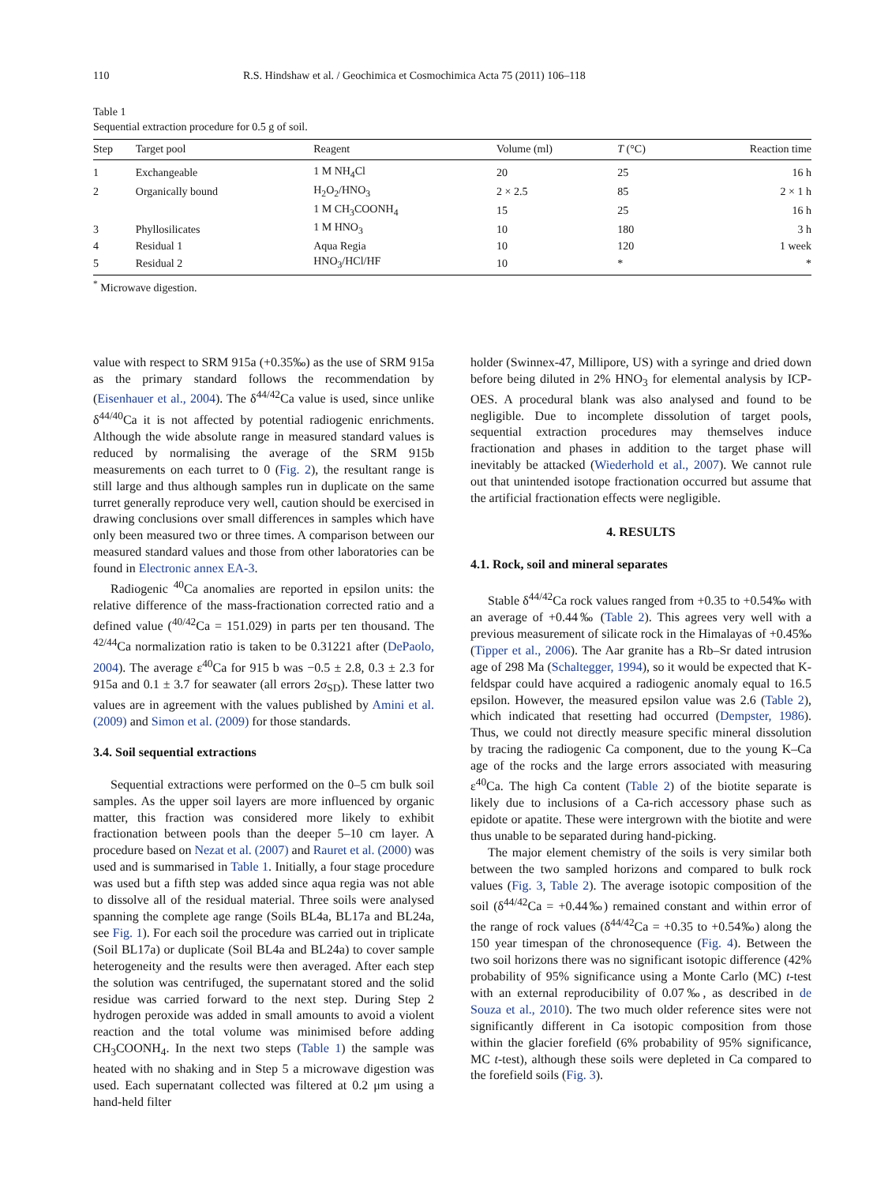110 R.S. Hindshaw et al. / Geochimica et Cosmochimica Acta 75 (2011) 106–118
Table 1
Sequential extraction procedure for 0.5 g of soil.
| Step | Target pool | Reagent | Volume (ml) | T (°C) | Reaction time |
| --- | --- | --- | --- | --- | --- |
| 1 | Exchangeable | 1 M NH<sub>4</sub>Cl | 20 | 25 | 16 h |
| 2 | Organically bound | H<sub>2</sub>O<sub>2</sub>/HNO<sub>3</sub> | 2 × 2.5 | 85 | 2 × 1 h |
| | | 1 M CH<sub>3</sub>COONH<sub>4</sub> | 15 | 25 | 16 h |
| 3 | Phyllosilicates | 1 M HNO<sub>3</sub> | 10 | 180 | 3 h |
| 4 | Residual 1 | Aqua Regia | 10 | 120 | 1 week |
| 5 | Residual 2 | HNO<sub>3</sub>/HCl/HF | 10 | * | * |
<sup>*</sup> Microwave digestion.
value with respect to SRM 915a (+0.35‰) as the use of SRM 915a as the primary standard follows the recommendation by (Eisenhauer et al., 2004). The δ<sup>44/42</sup>Ca value is used, since unlike δ<sup>44/40</sup>Ca it is not affected by potential radiogenic enrichments. Although the wide absolute range in measured standard values is reduced by normalising the average of the SRM 915b measurements on each turret to 0 (Fig. 2), the resultant range is still large and thus although samples run in duplicate on the same turret generally reproduce very well, caution should be exercised in drawing conclusions over small differences in samples which have only been measured two or three times. A comparison between our measured standard values and those from other laboratories can be found in Electronic annex EA-3.
Radiogenic <sup>40</sup>Ca anomalies are reported in epsilon units: the relative difference of the mass-fractionation corrected ratio and a defined value (<sup>40/42</sup>Ca = 151.029) in parts per ten thousand. The <sup>42/44</sup>Ca normalization ratio is taken to be 0.31221 after (DePaolo, 2004). The average ε<sup>40</sup>Ca for 915 b was −0.5 ± 2.8, 0.3 ± 2.3 for 915a and 0.1 ± 3.7 for seawater (all errors 2σ<sub>SD</sub>). These latter two values are in agreement with the values published by Amini et al. (2009) and Simon et al. (2009) for those standards.
3.4. Soil sequential extractions
Sequential extractions were performed on the 0–5 cm bulk soil samples. As the upper soil layers are more influenced by organic matter, this fraction was considered more likely to exhibit fractionation between pools than the deeper 5–10 cm layer. A procedure based on Nezat et al. (2007) and Rauret et al. (2000) was used and is summarised in Table 1. Initially, a four stage procedure was used but a fifth step was added since aqua regia was not able to dissolve all of the residual material. Three soils were analysed spanning the complete age range (Soils BL4a, BL17a and BL24a, see Fig. 1). For each soil the procedure was carried out in triplicate (Soil BL17a) or duplicate (Soil BL4a and BL24a) to cover sample heterogeneity and the results were then averaged. After each step the solution was centrifuged, the supernatant stored and the solid residue was carried forward to the next step. During Step 2 hydrogen peroxide was added in small amounts to avoid a violent reaction and the total volume was minimised before adding CH<sub>3</sub>COONH<sub>4</sub>. In the next two steps (Table 1) the sample was heated with no shaking and in Step 5 a microwave digestion was used. Each supernatant collected was filtered at 0.2 μm using a hand-held filter
holder (Swinnex-47, Millipore, US) with a syringe and dried down before being diluted in 2% HNO<sub>3</sub> for elemental analysis by ICP-OES. A procedural blank was also analysed and found to be negligible. Due to incomplete dissolution of target pools, sequential extraction procedures may themselves induce fractionation and phases in addition to the target phase will inevitably be attacked (Wiederhold et al., 2007). We cannot rule out that unintended isotope fractionation occurred but assume that the artificial fractionation effects were negligible.
4. RESULTS
4.1. Rock, soil and mineral separates
Stable δ<sup>44/42</sup>Ca rock values ranged from +0.35 to +0.54‰ with an average of +0.44‰ (Table 2). This agrees very well with a previous measurement of silicate rock in the Himalayas of +0.45‰ (Tipper et al., 2006). The Aar granite has a Rb–Sr dated intrusion age of 298 Ma (Schaltegger, 1994), so it would be expected that K-feldspar could have acquired a radiogenic anomaly equal to 16.5 epsilon. However, the measured epsilon value was 2.6 (Table 2), which indicated that resetting had occurred (Dempster, 1986). Thus, we could not directly measure specific mineral dissolution by tracing the radiogenic Ca component, due to the young K–Ca age of the rocks and the large errors associated with measuring ε<sup>40</sup>Ca. The high Ca content (Table 2) of the biotite separate is likely due to inclusions of a Ca-rich accessory phase such as epidote or apatite. These were intergrown with the biotite and were thus unable to be separated during hand-picking.
The major element chemistry of the soils is very similar both between the two sampled horizons and compared to bulk rock values (Fig. 3, Table 2). The average isotopic composition of the soil (δ<sup>44/42</sup>Ca = +0.44‰) remained constant and within error of the range of rock values (δ<sup>44/42</sup>Ca = +0.35 to +0.54‰) along the 150 year timespan of the chronosequence (Fig. 4). Between the two soil horizons there was no significant isotopic difference (42% probability of 95% significance using a Monte Carlo (MC) t-test with an external reproducibility of 0.07‰, as described in de Souza et al., 2010). The two much older reference sites were not significantly different in Ca isotopic composition from those within the glacier forefield (6% probability of 95% significance, MC t-test), although these soils were depleted in Ca compared to the forefield soils (Fig. 3).